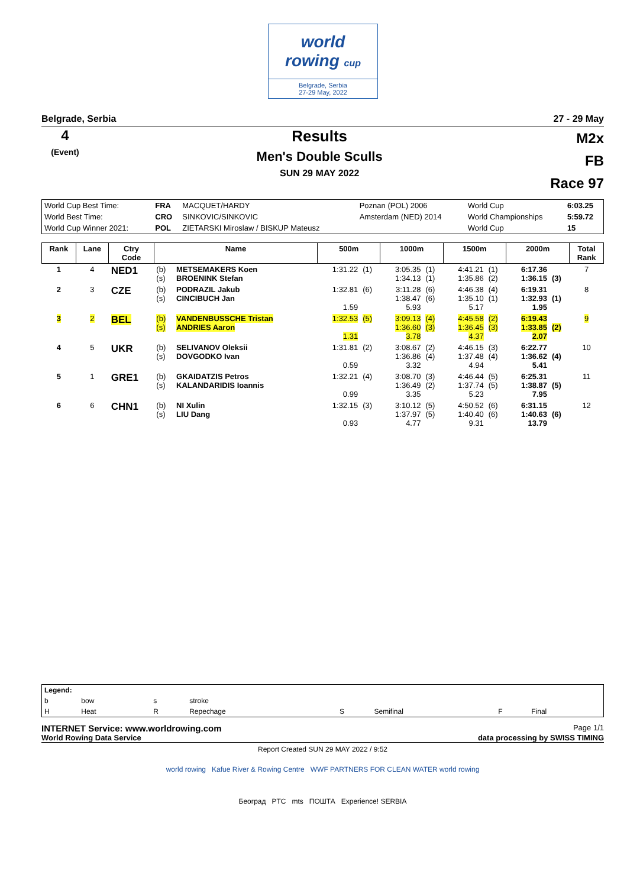world
rowing cup
Belgrade, Serbia
27-29 May, 2022
Belgrade, Serbia 27 - 29 May
4
(Event)
Results
Men's Double Sculls
SUN 29 MAY 2022
M2x
FB
Race 97
| World Cup Best Time: | FRA | MACQUET/HARDY | Poznan (POL) 2006 | World Cup | 6:03.25 |
| World Best Time: | CRO | SINKOVIC/SINKOVIC | Amsterdam (NED) 2014 | World Championships | 5:59.72 |
| World Cup Winner 2021: | POL | ZIETARSKI Miroslaw / BISKUP Mateusz | | World Cup | 15 |
| Rank | Lane | Ctry Code | Name | | 500m | | 1000m | | 1500m | | 2000m | | Total Rank |
| --- | --- | --- | --- | --- | --- | --- | --- | --- | --- | --- | --- | --- | --- |
| 1 | 4 | NED1 | (b) (s) | METSEMAKERS Koen BROENINK Stefan | 1:31.22 | (1) | 3:05.35 1:34.13 | (1) (1) | 4:41.21 1:35.86 | (1) (2) | 6:17.36 1:36.15 | (3) | 7 |
| 2 | 3 | CZE | (b) (s) | PODRAZIL Jakub CINCIBUCH Jan | 1:32.81 1.59 | (6) | 3:11.28 1:38.47 5.93 | (6) (6) | 4:46.38 1:35.10 5.17 | (4) (1) | 6:19.31 1:32.93 1.95 | (1) | 8 |
| 3 | 2 | BEL | (b) (s) | VANDENBUSSCHE Tristan ANDRIES Aaron | 1:32.53 1.31 | (5) | 3:09.13 1:36.60 3.78 | (4) (3) | 4:45.58 1:36.45 4.37 | (2) (3) | 6:19.43 1:33.85 2.07 | (2) | 9 |
| 4 | 5 | UKR | (b) (s) | SELIVANOV Oleksii DOVGODKO Ivan | 1:31.81 0.59 | (2) | 3:08.67 1:36.86 3.32 | (2) (4) | 4:46.15 1:37.48 4.94 | (3) (4) | 6:22.77 1:36.62 5.41 | (4) | 10 |
| 5 | 1 | GRE1 | (b) (s) | GKAIDATZIS Petros KALANDARIDIS Ioannis | 1:32.21 0.99 | (4) | 3:08.70 1:36.49 3.35 | (3) (2) | 4:46.44 1:37.74 5.23 | (5) (5) | 6:25.31 1:38.87 7.95 | (5) | 11 |
| 6 | 6 | CHN1 | (b) (s) | NI Xulin LIU Dang | 1:32.15 0.93 | (3) | 3:10.12 1:37.97 4.77 | (5) (5) | 4:50.52 1:40.40 9.31 | (6) (6) | 6:31.15 1:40.63 13.79 | (6) | 12 |
| Legend: | | | | | | | |
| b | bow | s | stroke | | | | |
| H | Heat | R | Repechage | S | Semifinal | F | Final |
INTERNET Service: www.worldrowing.com Page 1/1
World Rowing Data Service data processing by SWISS TIMING
Report Created SUN 29 MAY 2022 / 9:52
world rowing Kafue River & Rowing Centre WWF PARTNERS FOR CLEAN WATER world rowing
Београд PTC mts ПОШТА Experience! SERBIA